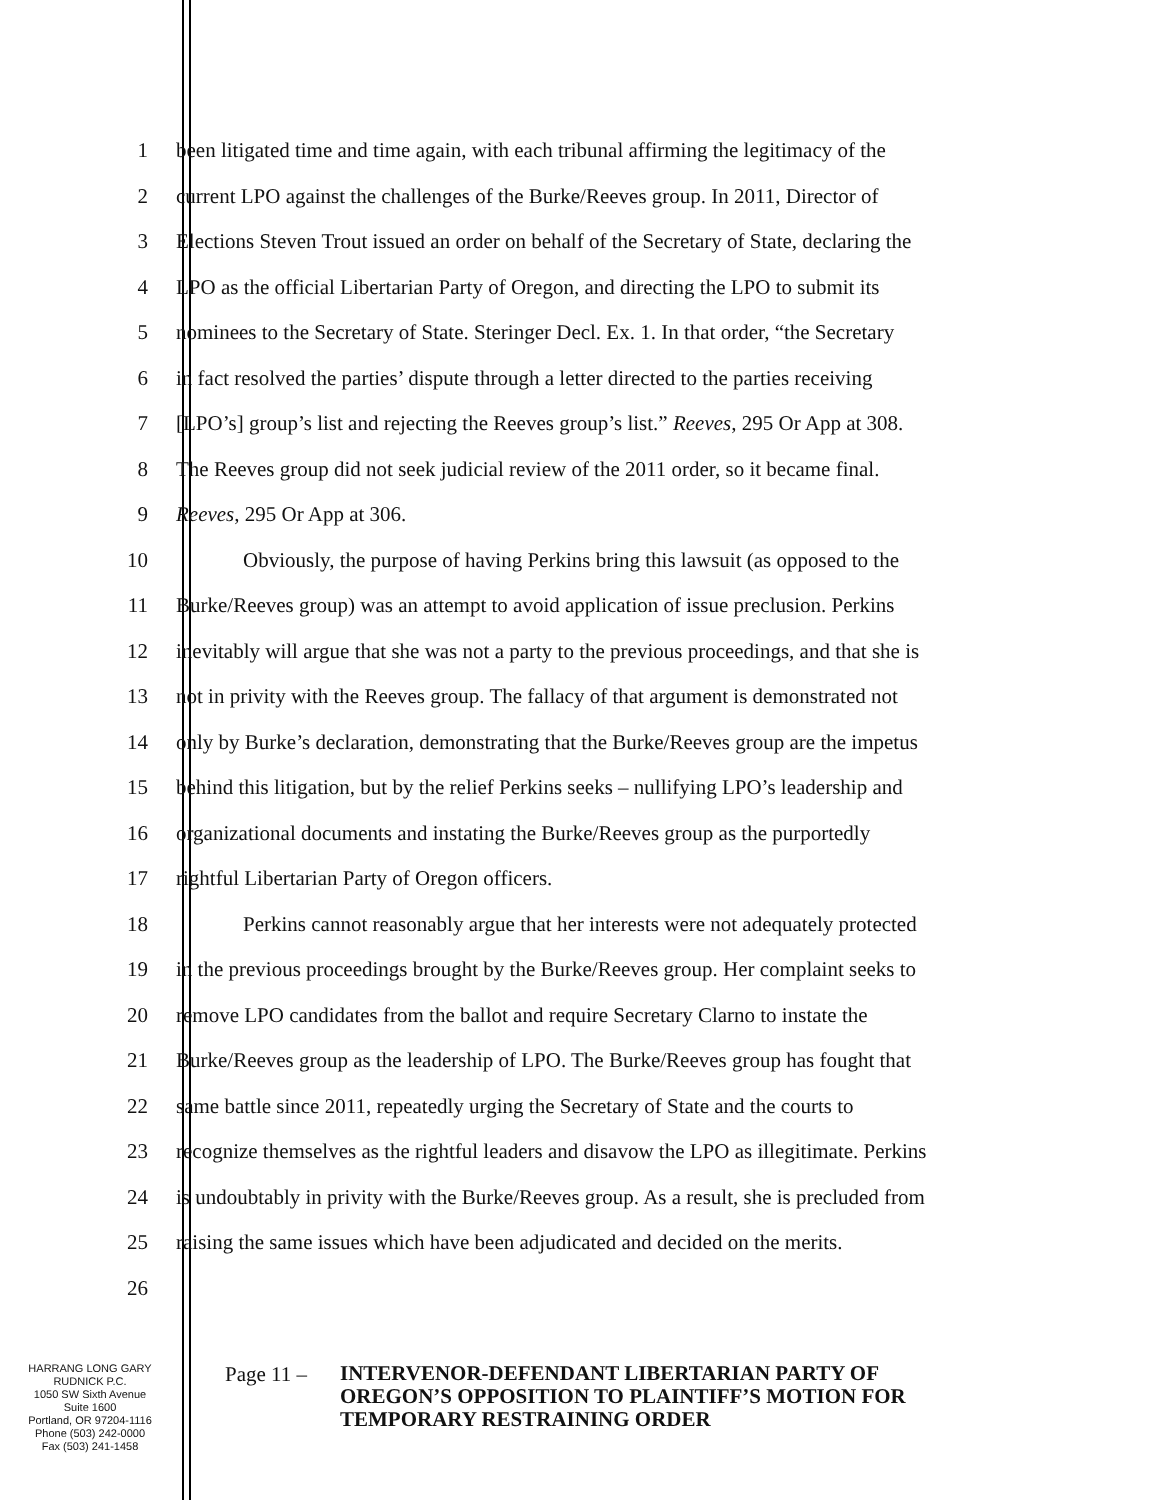1 been litigated time and time again, with each tribunal affirming the legitimacy of the
2 current LPO against the challenges of the Burke/Reeves group. In 2011, Director of
3 Elections Steven Trout issued an order on behalf of the Secretary of State, declaring the
4 LPO as the official Libertarian Party of Oregon, and directing the LPO to submit its
5 nominees to the Secretary of State. Steringer Decl. Ex. 1. In that order, “the Secretary
6 in fact resolved the parties’ dispute through a letter directed to the parties receiving
7 [LPO’s] group’s list and rejecting the Reeves group’s list.” Reeves, 295 Or App at 308.
8 The Reeves group did not seek judicial review of the 2011 order, so it became final.
9 Reeves, 295 Or App at 306.
10 Obviously, the purpose of having Perkins bring this lawsuit (as opposed to the
11 Burke/Reeves group) was an attempt to avoid application of issue preclusion. Perkins
12 inevitably will argue that she was not a party to the previous proceedings, and that she is
13 not in privity with the Reeves group. The fallacy of that argument is demonstrated not
14 only by Burke’s declaration, demonstrating that the Burke/Reeves group are the impetus
15 behind this litigation, but by the relief Perkins seeks – nullifying LPO’s leadership and
16 organizational documents and instating the Burke/Reeves group as the purportedly
17 rightful Libertarian Party of Oregon officers.
18 Perkins cannot reasonably argue that her interests were not adequately protected
19 in the previous proceedings brought by the Burke/Reeves group. Her complaint seeks to
20 remove LPO candidates from the ballot and require Secretary Clarno to instate the
21 Burke/Reeves group as the leadership of LPO. The Burke/Reeves group has fought that
22 same battle since 2011, repeatedly urging the Secretary of State and the courts to
23 recognize themselves as the rightful leaders and disavow the LPO as illegitimate. Perkins
24 is undoubtably in privity with the Burke/Reeves group. As a result, she is precluded from
25 raising the same issues which have been adjudicated and decided on the merits.
26
HARRANG LONG GARY
RUDNICK P.C.
1050 SW Sixth Avenue
Suite 1600
Portland, OR 97204-1116
Phone (503) 242-0000
Fax (503) 241-1458
Page 11 –
INTERVENOR-DEFENDANT LIBERTARIAN PARTY OF
OREGON’S OPPOSITION TO PLAINTIFF’S MOTION FOR
TEMPORARY RESTRAINING ORDER